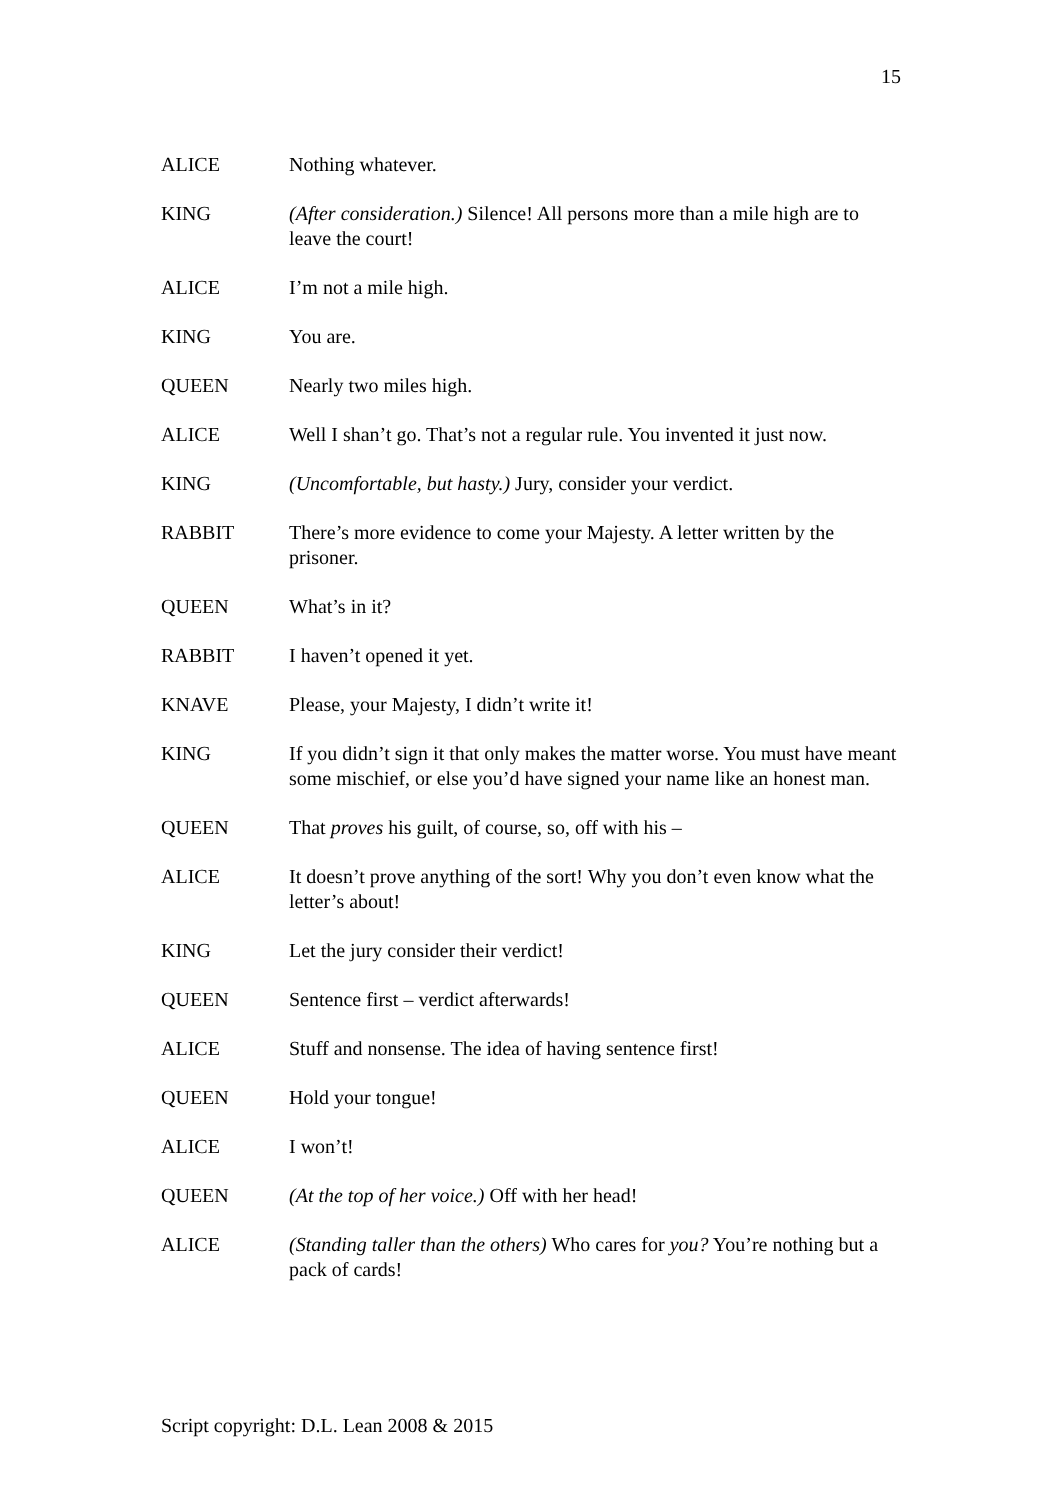15
ALICE Nothing whatever.
KING (After consideration.) Silence! All persons more than a mile high are to leave the court!
ALICE I’m not a mile high.
KING You are.
QUEEN Nearly two miles high.
ALICE Well I shan’t go. That’s not a regular rule. You invented it just now.
KING (Uncomfortable, but hasty.) Jury, consider your verdict.
RABBIT There’s more evidence to come your Majesty. A letter written by the prisoner.
QUEEN What’s in it?
RABBIT I haven’t opened it yet.
KNAVE Please, your Majesty, I didn’t write it!
KING If you didn’t sign it that only makes the matter worse. You must have meant some mischief, or else you’d have signed your name like an honest man.
QUEEN That proves his guilt, of course, so, off with his –
ALICE It doesn’t prove anything of the sort! Why you don’t even know what the letter’s about!
KING Let the jury consider their verdict!
QUEEN Sentence first – verdict afterwards!
ALICE Stuff and nonsense. The idea of having sentence first!
QUEEN Hold your tongue!
ALICE I won’t!
QUEEN (At the top of her voice.) Off with her head!
ALICE (Standing taller than the others) Who cares for you? You’re nothing but a pack of cards!
Script copyright: D.L. Lean 2008 & 2015